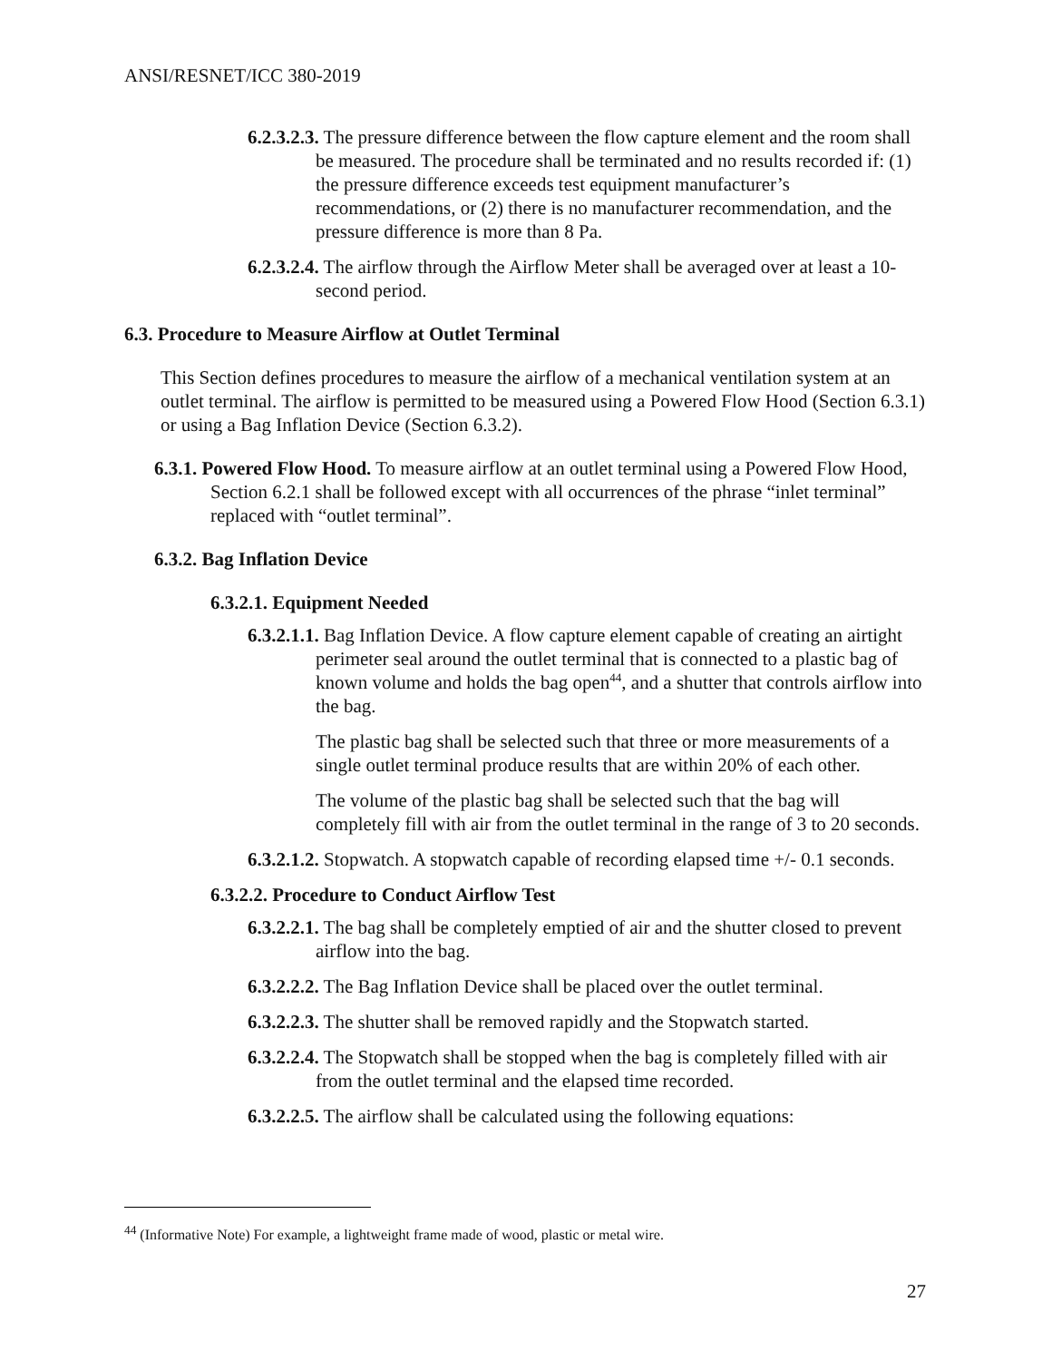ANSI/RESNET/ICC 380-2019
6.2.3.2.3. The pressure difference between the flow capture element and the room shall be measured. The procedure shall be terminated and no results recorded if: (1) the pressure difference exceeds test equipment manufacturer’s recommendations, or (2) there is no manufacturer recommendation, and the pressure difference is more than 8 Pa.
6.2.3.2.4. The airflow through the Airflow Meter shall be averaged over at least a 10-second period.
6.3. Procedure to Measure Airflow at Outlet Terminal
This Section defines procedures to measure the airflow of a mechanical ventilation system at an outlet terminal. The airflow is permitted to be measured using a Powered Flow Hood (Section 6.3.1) or using a Bag Inflation Device (Section 6.3.2).
6.3.1. Powered Flow Hood. To measure airflow at an outlet terminal using a Powered Flow Hood, Section 6.2.1 shall be followed except with all occurrences of the phrase “inlet terminal” replaced with “outlet terminal”.
6.3.2. Bag Inflation Device
6.3.2.1. Equipment Needed
6.3.2.1.1. Bag Inflation Device. A flow capture element capable of creating an airtight perimeter seal around the outlet terminal that is connected to a plastic bag of known volume and holds the bag open<sup>44</sup>, and a shutter that controls airflow into the bag.
The plastic bag shall be selected such that three or more measurements of a single outlet terminal produce results that are within 20% of each other.
The volume of the plastic bag shall be selected such that the bag will completely fill with air from the outlet terminal in the range of 3 to 20 seconds.
6.3.2.1.2. Stopwatch. A stopwatch capable of recording elapsed time +/- 0.1 seconds.
6.3.2.2. Procedure to Conduct Airflow Test
6.3.2.2.1. The bag shall be completely emptied of air and the shutter closed to prevent airflow into the bag.
6.3.2.2.2. The Bag Inflation Device shall be placed over the outlet terminal.
6.3.2.2.3. The shutter shall be removed rapidly and the Stopwatch started.
6.3.2.2.4. The Stopwatch shall be stopped when the bag is completely filled with air from the outlet terminal and the elapsed time recorded.
6.3.2.2.5. The airflow shall be calculated using the following equations:
<sup>44</sup> (Informative Note) For example, a lightweight frame made of wood, plastic or metal wire.
27